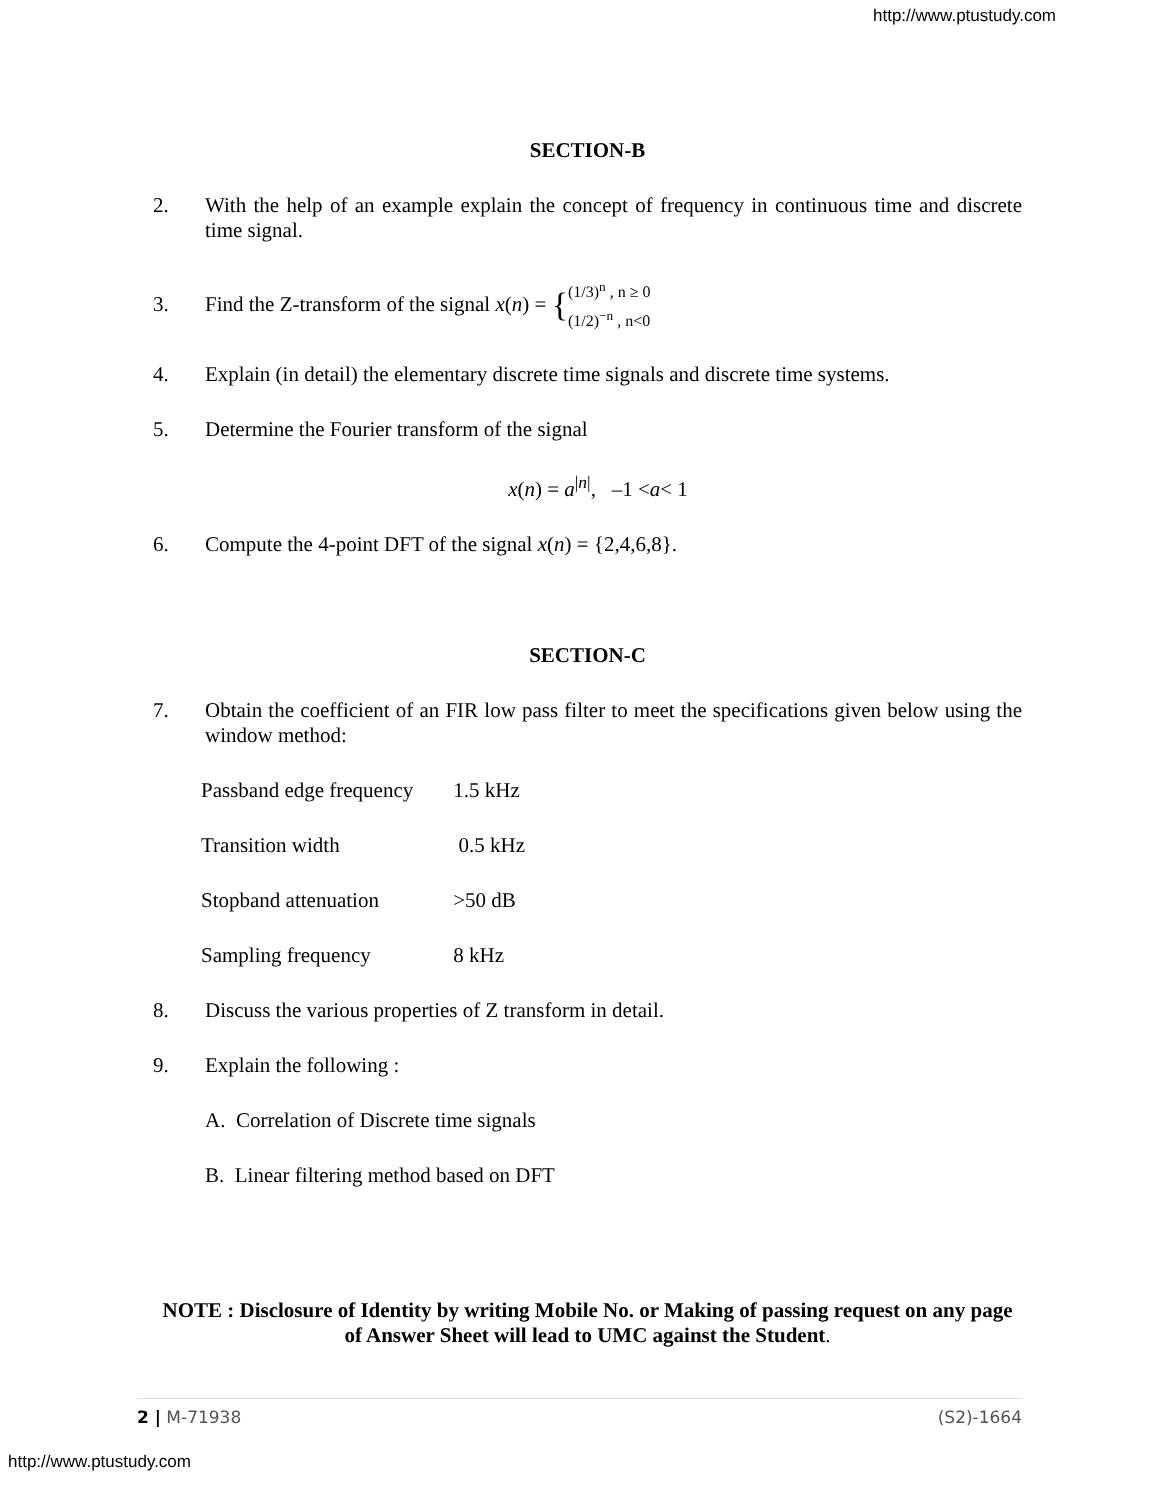http://www.ptustudy.com
SECTION-B
2. With the help of an example explain the concept of frequency in continuous time and discrete time signal.
3. Find the Z-transform of the signal x (n) = { (1/3)<sup>n</sup> , n ≥ 0
(1/2)<sup>−n</sup> , n<0
4. Explain (in detail) the elementary discrete time signals and discrete time systems.
5. Determine the Fourier transform of the signal
x(n) = a<sup>|n|</sup>, –1 <a< 1
6. Compute the 4-point DFT of the signal x(n) = {2,4,6,8}.
SECTION-C
7. Obtain the coefficient of an FIR low pass filter to meet the specifications given below using the window method:
| Passband edge frequency | 1.5 kHz |
| Transition width | 0.5 kHz |
| Stopband attenuation | >50 dB |
| Sampling frequency | 8 kHz |
8. Discuss the various properties of Z transform in detail.
9. Explain the following :
A. Correlation of Discrete time signals
B. Linear filtering method based on DFT
NOTE : Disclosure of Identity by writing Mobile No. or Making of passing request on any page of Answer Sheet will lead to UMC against the Student.
2 | M-71938 (S2)-1664
http://www.ptustudy.com